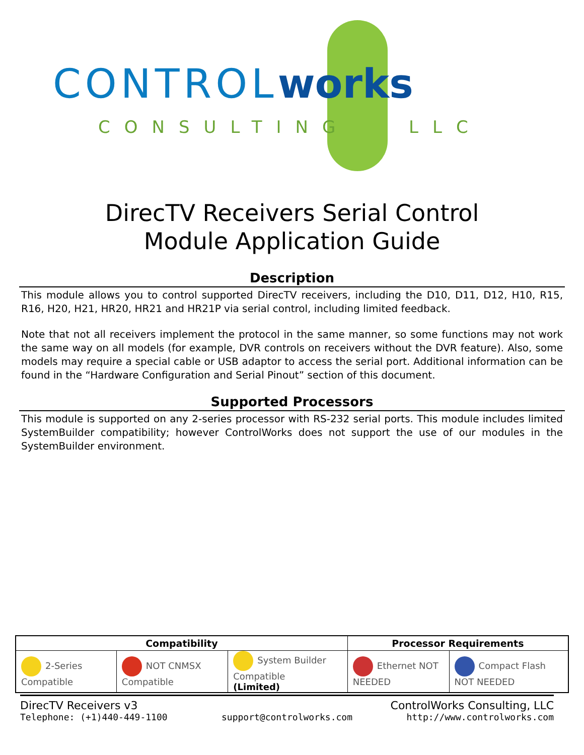CONTROLworks
CONSULTING LLC
DirecTV Receivers Serial Control
Module Application Guide
Description
This module allows you to control supported DirecTV receivers, including the D10, D11, D12, H10, R15, R16, H20, H21, HR20, HR21 and HR21P via serial control, including limited feedback.
Note that not all receivers implement the protocol in the same manner, so some functions may not work the same way on all models (for example, DVR controls on receivers without the DVR feature). Also, some models may require a special cable or USB adaptor to access the serial port. Additional information can be found in the “Hardware Configuration and Serial Pinout” section of this document.
Supported Processors
This module is supported on any 2-series processor with RS-232 serial ports. This module includes limited SystemBuilder compatibility; however ControlWorks does not support the use of our modules in the SystemBuilder environment.
| Compatibility | | | Processor Requirements | |
| --- | --- | --- | --- | --- |
| 2-Series Compatible | NOT CNMSX Compatible | System Builder Compatible (Limited) | Ethernet NOT NEEDED | Compact Flash NOT NEEDED |
DirecTV Receivers v3 ControlWorks Consulting, LLC
Telephone: (+1)440-449-1100 support@controlworks.com http://www.controlworks.com